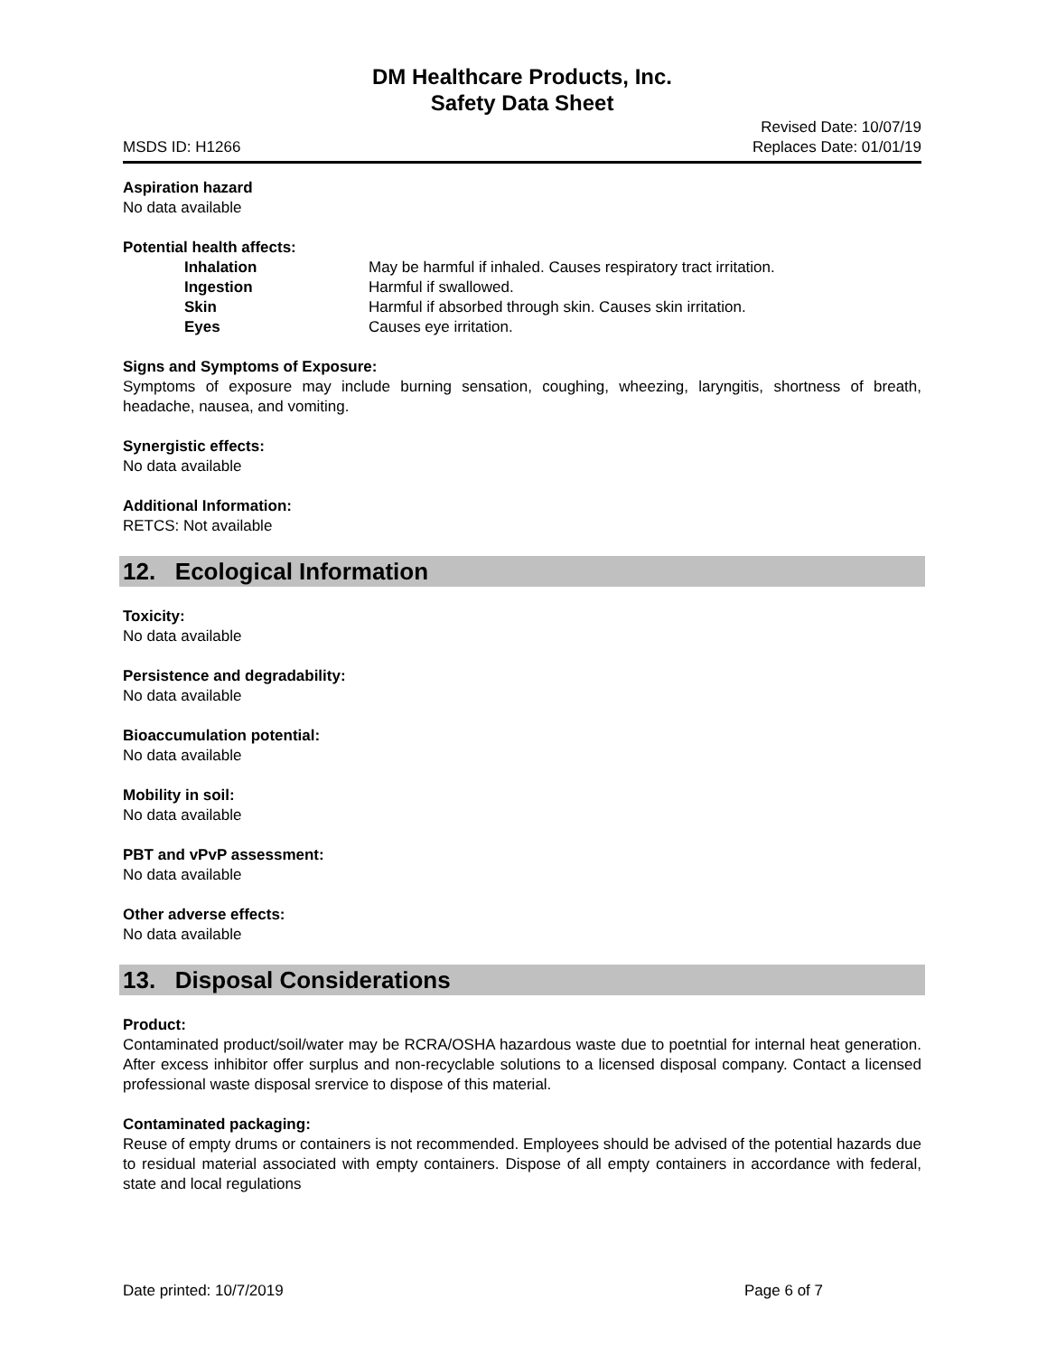DM Healthcare Products, Inc.
Safety Data Sheet
MSDS ID: H1266 Revised Date: 10/07/19
Replaces Date: 01/01/19
Aspiration hazard
No data available
Potential health affects:
Inhalation May be harmful if inhaled. Causes respiratory tract irritation.
Ingestion Harmful if swallowed.
Skin Harmful if absorbed through skin. Causes skin irritation.
Eyes Causes eye irritation.
Signs and Symptoms of Exposure:
Symptoms of exposure may include burning sensation, coughing, wheezing, laryngitis, shortness of breath, headache, nausea, and vomiting.
Synergistic effects:
No data available
Additional Information:
RETCS: Not available
12. Ecological Information
Toxicity:
No data available
Persistence and degradability:
No data available
Bioaccumulation potential:
No data available
Mobility in soil:
No data available
PBT and vPvP assessment:
No data available
Other adverse effects:
No data available
13. Disposal Considerations
Product:
Contaminated product/soil/water may be RCRA/OSHA hazardous waste due to poetntial for internal heat generation. After excess inhibitor offer surplus and non-recyclable solutions to a licensed disposal company. Contact a licensed professional waste disposal srervice to dispose of this material.
Contaminated packaging:
Reuse of empty drums or containers is not recommended. Employees should be advised of the potential hazards due to residual material associated with empty containers. Dispose of all empty containers in accordance with federal, state and local regulations
Date printed: 10/7/2019 Page 6 of 7